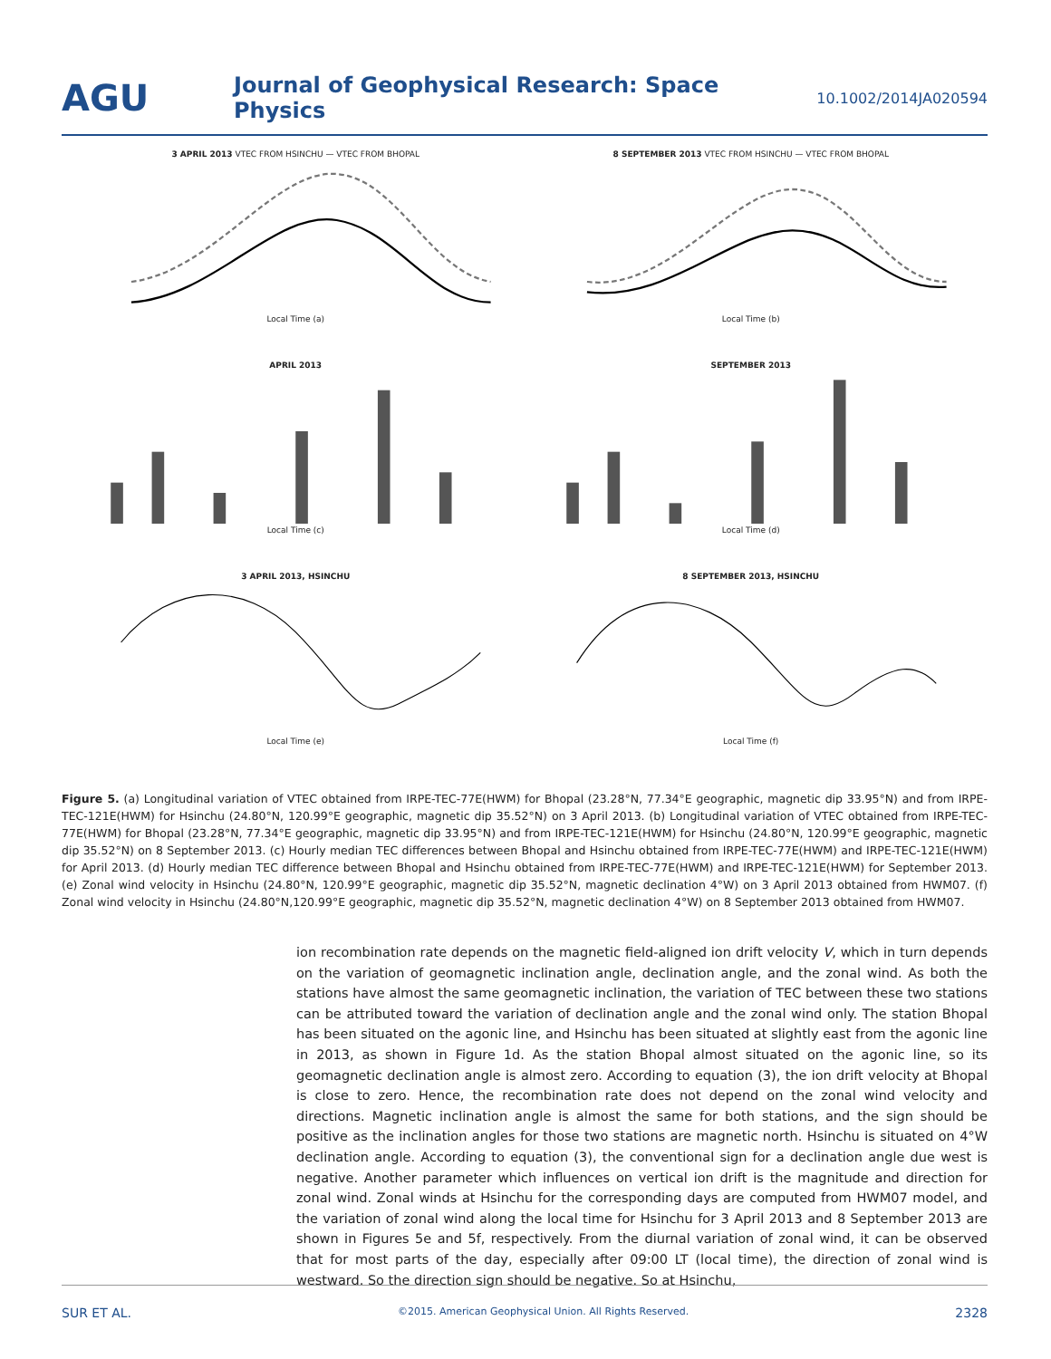AGU
Journal of Geophysical Research: Space Physics
10.1002/2014JA020594
3 APRIL 2013 VTEC FROM HSINCHU — VTEC FROM BHOPALLocal Time (a)
8 SEPTEMBER 2013 VTEC FROM HSINCHU — VTEC FROM BHOPALLocal Time (b)
APRIL 2013Local Time (c)
SEPTEMBER 2013Local Time (d)
3 APRIL 2013, HSINCHULocal Time (e)
8 SEPTEMBER 2013, HSINCHULocal Time (f)
Figure 5. (a) Longitudinal variation of VTEC obtained from IRPE-TEC-77E(HWM) for Bhopal (23.28°N, 77.34°E geographic, magnetic dip 33.95°N) and from IRPE-TEC-121E(HWM) for Hsinchu (24.80°N, 120.99°E geographic, magnetic dip 35.52°N) on 3 April 2013. (b) Longitudinal variation of VTEC obtained from IRPE-TEC-77E(HWM) for Bhopal (23.28°N, 77.34°E geographic, magnetic dip 33.95°N) and from IRPE-TEC-121E(HWM) for Hsinchu (24.80°N, 120.99°E geographic, magnetic dip 35.52°N) on 8 September 2013. (c) Hourly median TEC differences between Bhopal and Hsinchu obtained from IRPE-TEC-77E(HWM) and IRPE-TEC-121E(HWM) for April 2013. (d) Hourly median TEC difference between Bhopal and Hsinchu obtained from IRPE-TEC-77E(HWM) and IRPE-TEC-121E(HWM) for September 2013. (e) Zonal wind velocity in Hsinchu (24.80°N, 120.99°E geographic, magnetic dip 35.52°N, magnetic declination 4°W) on 3 April 2013 obtained from HWM07. (f) Zonal wind velocity in Hsinchu (24.80°N,120.99°E geographic, magnetic dip 35.52°N, magnetic declination 4°W) on 8 September 2013 obtained from HWM07.
ion recombination rate depends on the magnetic field-aligned ion drift velocity V, which in turn depends on the variation of geomagnetic inclination angle, declination angle, and the zonal wind. As both the stations have almost the same geomagnetic inclination, the variation of TEC between these two stations can be attributed toward the variation of declination angle and the zonal wind only. The station Bhopal has been situated on the agonic line, and Hsinchu has been situated at slightly east from the agonic line in 2013, as shown in Figure 1d. As the station Bhopal almost situated on the agonic line, so its geomagnetic declination angle is almost zero. According to equation (3), the ion drift velocity at Bhopal is close to zero. Hence, the recombination rate does not depend on the zonal wind velocity and directions. Magnetic inclination angle is almost the same for both stations, and the sign should be positive as the inclination angles for those two stations are magnetic north. Hsinchu is situated on 4°W declination angle. According to equation (3), the conventional sign for a declination angle due west is negative. Another parameter which influences on vertical ion drift is the magnitude and direction for zonal wind. Zonal winds at Hsinchu for the corresponding days are computed from HWM07 model, and the variation of zonal wind along the local time for Hsinchu for 3 April 2013 and 8 September 2013 are shown in Figures 5e and 5f, respectively. From the diurnal variation of zonal wind, it can be observed that for most parts of the day, especially after 09:00 LT (local time), the direction of zonal wind is westward. So the direction sign should be negative. So at Hsinchu,
SUR ET AL. ©2015. American Geophysical Union. All Rights Reserved. 2328